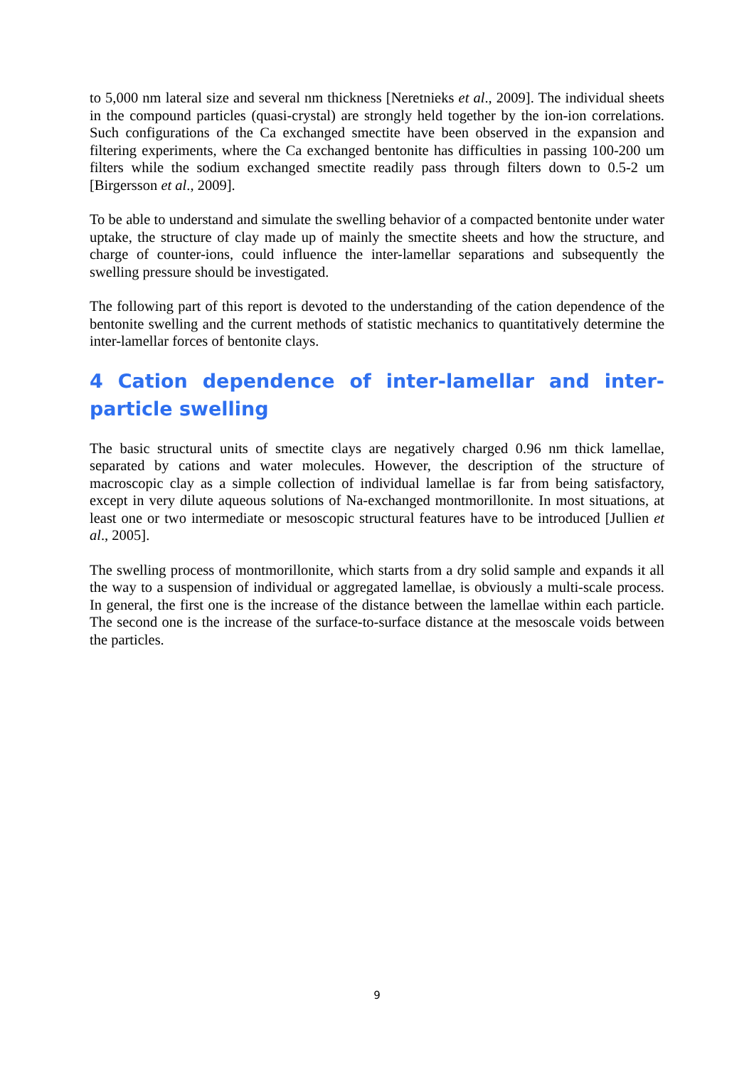to 5,000 nm lateral size and several nm thickness [Neretnieks et al., 2009]. The individual sheets in the compound particles (quasi-crystal) are strongly held together by the ion-ion correlations. Such configurations of the Ca exchanged smectite have been observed in the expansion and filtering experiments, where the Ca exchanged bentonite has difficulties in passing 100-200 um filters while the sodium exchanged smectite readily pass through filters down to 0.5-2 um [Birgersson et al., 2009].
To be able to understand and simulate the swelling behavior of a compacted bentonite under water uptake, the structure of clay made up of mainly the smectite sheets and how the structure, and charge of counter-ions, could influence the inter-lamellar separations and subsequently the swelling pressure should be investigated.
The following part of this report is devoted to the understanding of the cation dependence of the bentonite swelling and the current methods of statistic mechanics to quantitatively determine the inter-lamellar forces of bentonite clays.
4 Cation dependence of inter-lamellar and inter-particle swelling
The basic structural units of smectite clays are negatively charged 0.96 nm thick lamellae, separated by cations and water molecules. However, the description of the structure of macroscopic clay as a simple collection of individual lamellae is far from being satisfactory, except in very dilute aqueous solutions of Na-exchanged montmorillonite. In most situations, at least one or two intermediate or mesoscopic structural features have to be introduced [Jullien et al., 2005].
The swelling process of montmorillonite, which starts from a dry solid sample and expands it all the way to a suspension of individual or aggregated lamellae, is obviously a multi-scale process. In general, the first one is the increase of the distance between the lamellae within each particle. The second one is the increase of the surface-to-surface distance at the mesoscale voids between the particles.
9